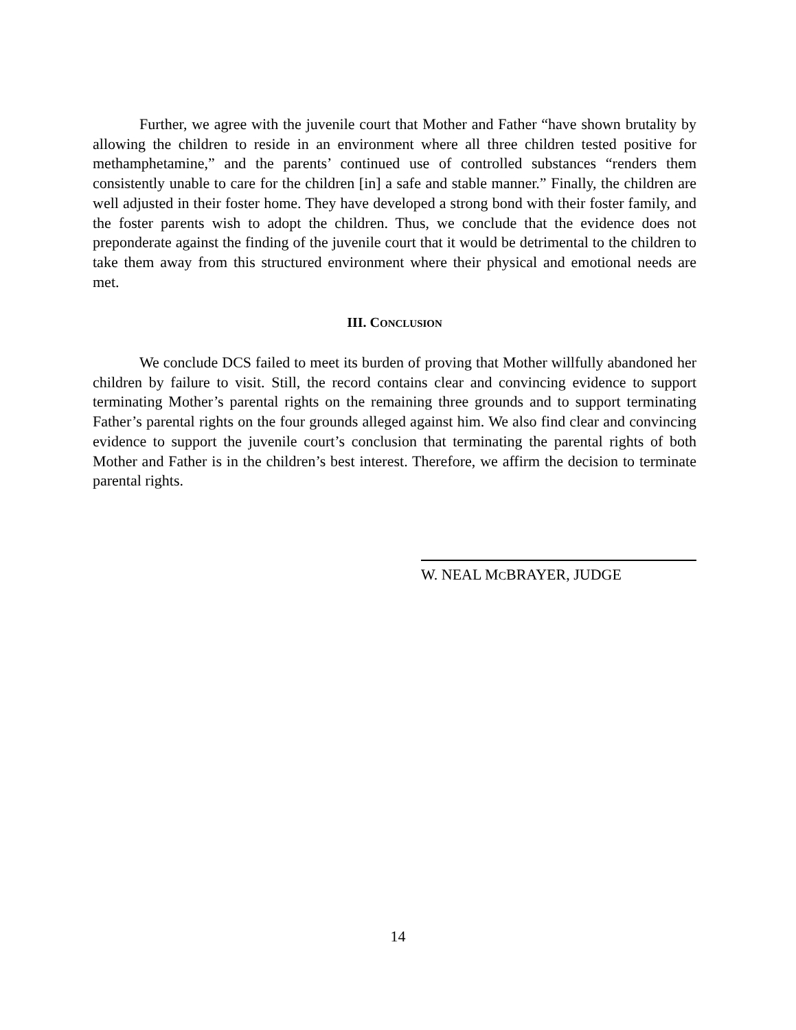Further, we agree with the juvenile court that Mother and Father “have shown brutality by allowing the children to reside in an environment where all three children tested positive for methamphetamine,” and the parents’ continued use of controlled substances “renders them consistently unable to care for the children [in] a safe and stable manner.” Finally, the children are well adjusted in their foster home. They have developed a strong bond with their foster family, and the foster parents wish to adopt the children. Thus, we conclude that the evidence does not preponderate against the finding of the juvenile court that it would be detrimental to the children to take them away from this structured environment where their physical and emotional needs are met.
III. CONCLUSION
We conclude DCS failed to meet its burden of proving that Mother willfully abandoned her children by failure to visit. Still, the record contains clear and convincing evidence to support terminating Mother’s parental rights on the remaining three grounds and to support terminating Father’s parental rights on the four grounds alleged against him. We also find clear and convincing evidence to support the juvenile court’s conclusion that terminating the parental rights of both Mother and Father is in the children’s best interest. Therefore, we affirm the decision to terminate parental rights.
W. NEAL MCBRAYER, JUDGE
14